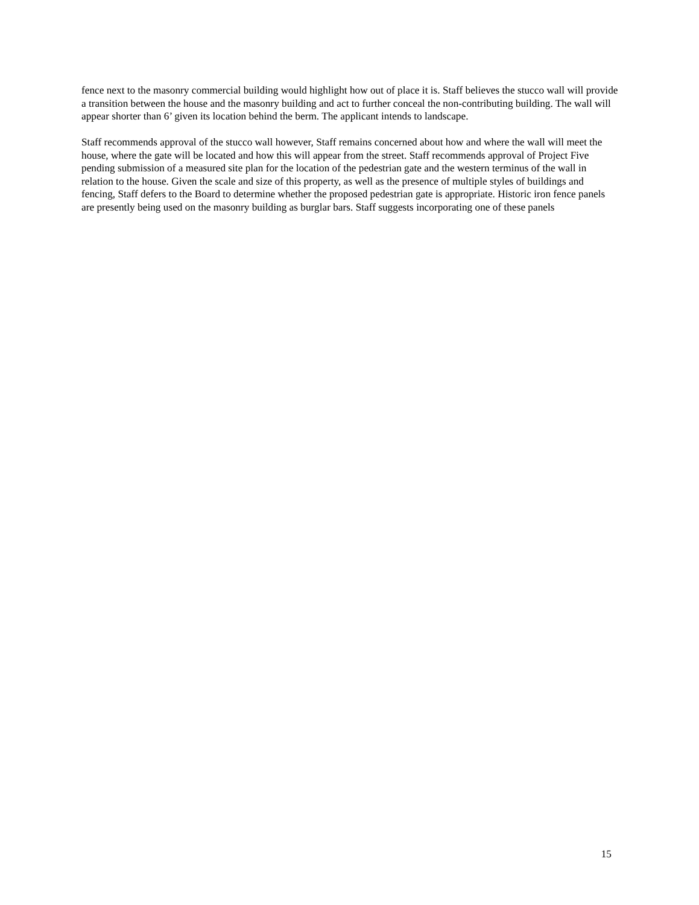fence next to the masonry commercial building would highlight how out of place it is. Staff believes the stucco wall will provide a transition between the house and the masonry building and act to further conceal the non-contributing building. The wall will appear shorter than 6’ given its location behind the berm. The applicant intends to landscape.
Staff recommends approval of the stucco wall however, Staff remains concerned about how and where the wall will meet the house, where the gate will be located and how this will appear from the street. Staff recommends approval of Project Five pending submission of a measured site plan for the location of the pedestrian gate and the western terminus of the wall in relation to the house. Given the scale and size of this property, as well as the presence of multiple styles of buildings and fencing, Staff defers to the Board to determine whether the proposed pedestrian gate is appropriate. Historic iron fence panels are presently being used on the masonry building as burglar bars. Staff suggests incorporating one of these panels
15